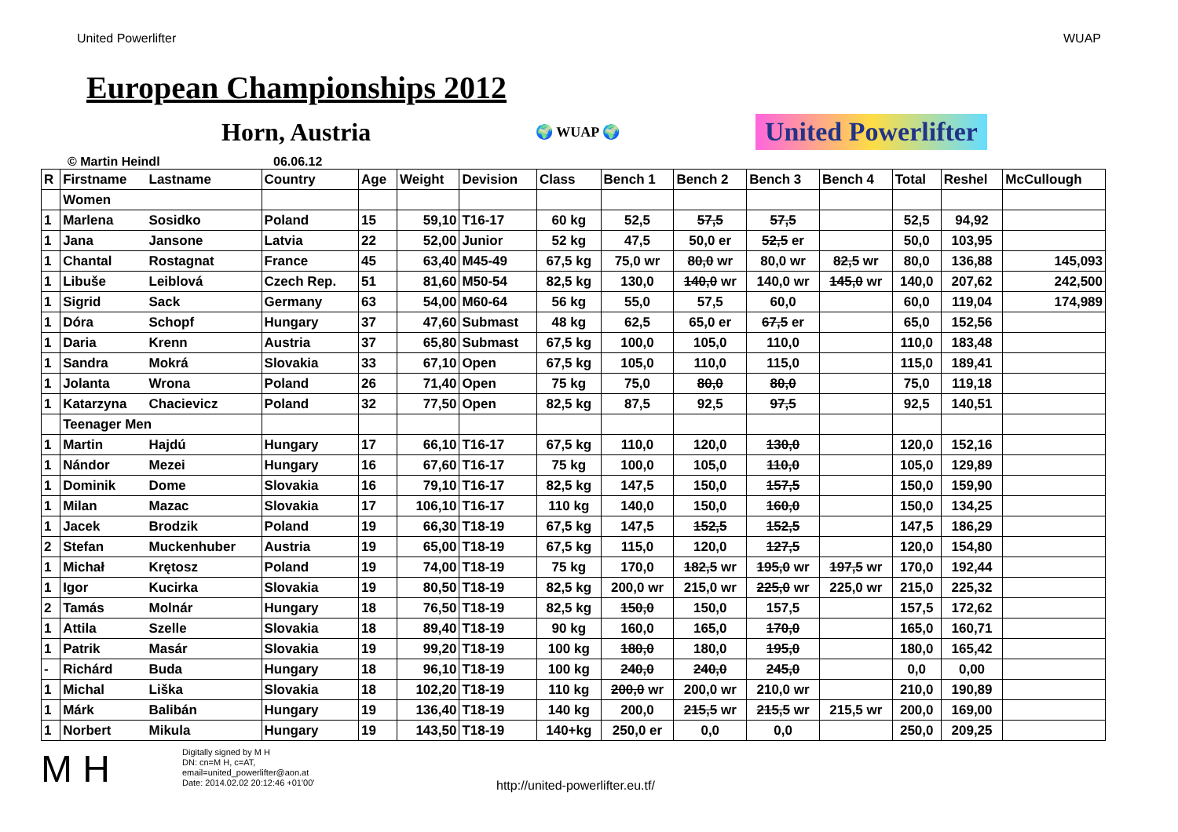United Powerlifter WUAP
European Championships 2012
Horn, Austria
🌍 WUAP 🌍
United Powerlifter
© Martin Heindl 06.06.12
| R | Firstname | Lastname | Country | Age | Weight | Devision | Class | Bench 1 | Bench 2 | Bench 3 | Bench 4 | Total | Reshel | McCullough |
| --- | --- | --- | --- | --- | --- | --- | --- | --- | --- | --- | --- | --- | --- | --- |
| | Women | | | | | | | | | | | | | |
| 1 | Marlena | Sosidko | Poland | 15 | 59,10 | T16-17 | 60 kg | 52,5 | 57,5 | 57,5 | | 52,5 | 94,92 | |
| 1 | Jana | Jansone | Latvia | 22 | 52,00 | Junior | 52 kg | 47,5 | 50,0 er | 52,5 er | | 50,0 | 103,95 | |
| 1 | Chantal | Rostagnat | France | 45 | 63,40 | M45-49 | 67,5 kg | 75,0 wr | 80,0 wr | 80,0 wr | 82,5 wr | 80,0 | 136,88 | 145,093 |
| 1 | Libuše | Leiblová | Czech Rep. | 51 | 81,60 | M50-54 | 82,5 kg | 130,0 | 140,0 wr | 140,0 wr | 145,0 wr | 140,0 | 207,62 | 242,500 |
| 1 | Sigrid | Sack | Germany | 63 | 54,00 | M60-64 | 56 kg | 55,0 | 57,5 | 60,0 | | 60,0 | 119,04 | 174,989 |
| 1 | Dóra | Schopf | Hungary | 37 | 47,60 | Submast | 48 kg | 62,5 | 65,0 er | 67,5 er | | 65,0 | 152,56 | |
| 1 | Daria | Krenn | Austria | 37 | 65,80 | Submast | 67,5 kg | 100,0 | 105,0 | 110,0 | | 110,0 | 183,48 | |
| 1 | Sandra | Mokrá | Slovakia | 33 | 67,10 | Open | 67,5 kg | 105,0 | 110,0 | 115,0 | | 115,0 | 189,41 | |
| 1 | Jolanta | Wrona | Poland | 26 | 71,40 | Open | 75 kg | 75,0 | 80,0 | 80,0 | | 75,0 | 119,18 | |
| 1 | Katarzyna | Chacievicz | Poland | 32 | 77,50 | Open | 82,5 kg | 87,5 | 92,5 | 97,5 | | 92,5 | 140,51 | |
| | Teenager Men | | | | | | | | | | | | | |
| 1 | Martin | Hajdú | Hungary | 17 | 66,10 | T16-17 | 67,5 kg | 110,0 | 120,0 | 130,0 | | 120,0 | 152,16 | |
| 1 | Nándor | Mezei | Hungary | 16 | 67,60 | T16-17 | 75 kg | 100,0 | 105,0 | 110,0 | | 105,0 | 129,89 | |
| 1 | Dominik | Dome | Slovakia | 16 | 79,10 | T16-17 | 82,5 kg | 147,5 | 150,0 | 157,5 | | 150,0 | 159,90 | |
| 1 | Milan | Mazac | Slovakia | 17 | 106,10 | T16-17 | 110 kg | 140,0 | 150,0 | 160,0 | | 150,0 | 134,25 | |
| 1 | Jacek | Brodzik | Poland | 19 | 66,30 | T18-19 | 67,5 kg | 147,5 | 152,5 | 152,5 | | 147,5 | 186,29 | |
| 2 | Stefan | Muckenhuber | Austria | 19 | 65,00 | T18-19 | 67,5 kg | 115,0 | 120,0 | 127,5 | | 120,0 | 154,80 | |
| 1 | Michał | Krętosz | Poland | 19 | 74,00 | T18-19 | 75 kg | 170,0 | 182,5 wr | 195,0 wr | 197,5 wr | 170,0 | 192,44 | |
| 1 | Igor | Kucirka | Slovakia | 19 | 80,50 | T18-19 | 82,5 kg | 200,0 wr | 215,0 wr | 225,0 wr | 225,0 wr | 215,0 | 225,32 | |
| 2 | Tamás | Molnár | Hungary | 18 | 76,50 | T18-19 | 82,5 kg | 150,0 | 150,0 | 157,5 | | 157,5 | 172,62 | |
| 1 | Attila | Szelle | Slovakia | 18 | 89,40 | T18-19 | 90 kg | 160,0 | 165,0 | 170,0 | | 165,0 | 160,71 | |
| 1 | Patrik | Masár | Slovakia | 19 | 99,20 | T18-19 | 100 kg | 180,0 | 180,0 | 195,0 | | 180,0 | 165,42 | |
| - | Richárd | Buda | Hungary | 18 | 96,10 | T18-19 | 100 kg | 240,0 | 240,0 | 245,0 | | 0,0 | 0,00 | |
| 1 | Michal | Liška | Slovakia | 18 | 102,20 | T18-19 | 110 kg | 200,0 wr | 200,0 wr | 210,0 wr | | 210,0 | 190,89 | |
| 1 | Márk | Balibán | Hungary | 19 | 136,40 | T18-19 | 140 kg | 200,0 | 215,5 wr | 215,5 wr | 215,5 wr | 200,0 | 169,00 | |
| 1 | Norbert | Mikula | Hungary | 19 | 143,50 | T18-19 | 140+kg | 250,0 er | 0,0 | 0,0 | | 250,0 | 209,25 | |
M H
Digitally signed by M H
DN: cn=M H, c=AT,
email=united_powerlifter@aon.at
Date: 2014.02.02 20:12:46 +01'00'
http://united-powerlifter.eu.tf/